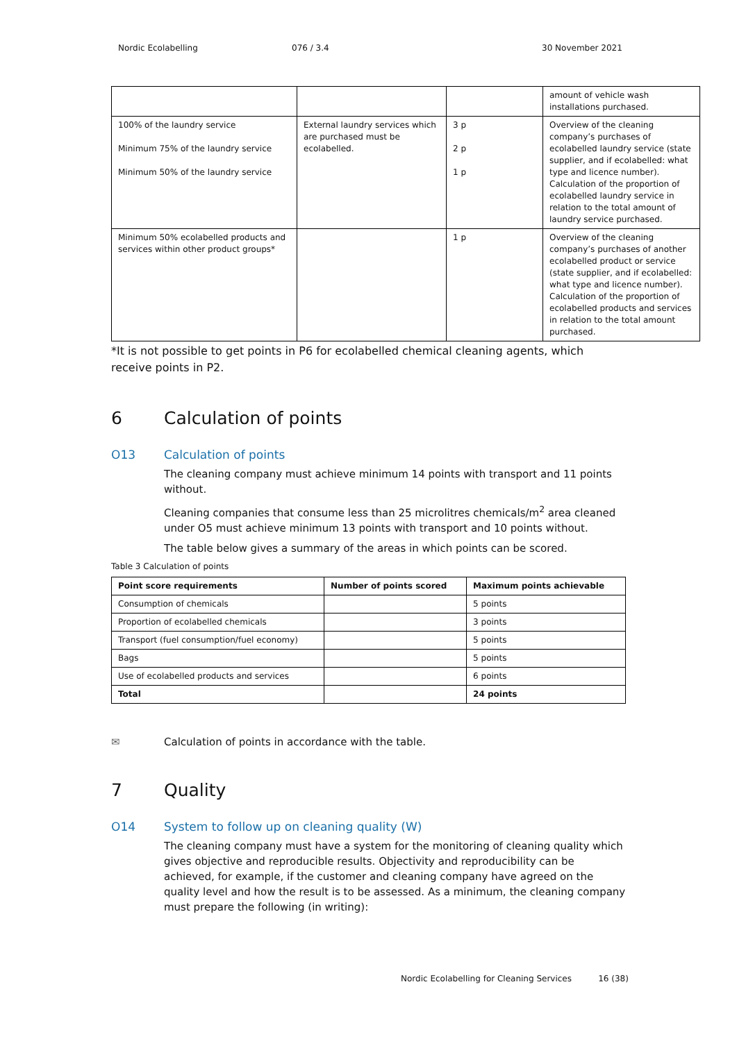Nordic Ecolabelling 076 / 3.4 30 November 2021
| | | | amount of vehicle wash installations purchased. |
| 100% of the laundry service Minimum 75% of the laundry service Minimum 50% of the laundry service | External laundry services which are purchased must be ecolabelled. | 3 p 2 p 1 p | Overview of the cleaning company’s purchases of ecolabelled laundry service (state supplier, and if ecolabelled: what type and licence number). Calculation of the proportion of ecolabelled laundry service in relation to the total amount of laundry service purchased. |
| Minimum 50% ecolabelled products and services within other product groups* | | 1 p | Overview of the cleaning company’s purchases of another ecolabelled product or service (state supplier, and if ecolabelled: what type and licence number). Calculation of the proportion of ecolabelled products and services in relation to the total amount purchased. |
*It is not possible to get points in P6 for ecolabelled chemical cleaning agents, which receive points in P2.
6 Calculation of points
O13 Calculation of points
The cleaning company must achieve minimum 14 points with transport and 11 points without.
Cleaning companies that consume less than 25 microlitres chemicals/m<sup>2</sup> area cleaned under O5 must achieve minimum 13 points with transport and 10 points without.
The table below gives a summary of the areas in which points can be scored.
Table 3 Calculation of points
| Point score requirements | Number of points scored | Maximum points achievable |
| --- | --- | --- |
| Consumption of chemicals | | 5 points |
| Proportion of ecolabelled chemicals | | 3 points |
| Transport (fuel consumption/fuel economy) | | 5 points |
| Bags | | 5 points |
| Use of ecolabelled products and services | | 6 points |
| Total | | 24 points |
✉ Calculation of points in accordance with the table.
7 Quality
O14 System to follow up on cleaning quality (W)
The cleaning company must have a system for the monitoring of cleaning quality which gives objective and reproducible results. Objectivity and reproducibility can be achieved, for example, if the customer and cleaning company have agreed on the quality level and how the result is to be assessed. As a minimum, the cleaning company must prepare the following (in writing):
Nordic Ecolabelling for Cleaning Services 16 (38)